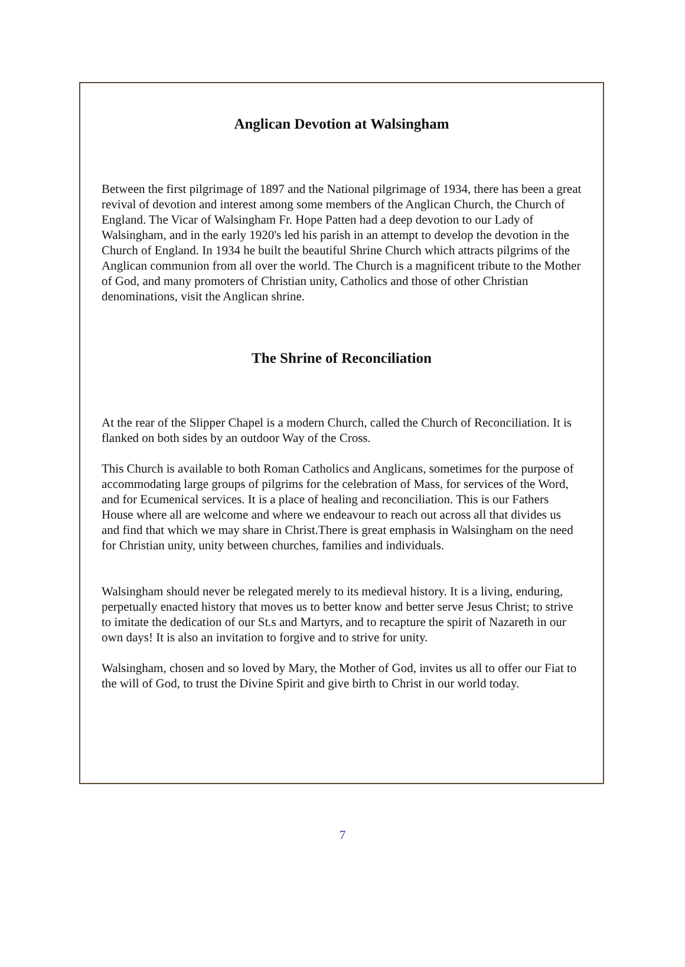Anglican Devotion at Walsingham
Between the first pilgrimage of 1897 and the National pilgrimage of 1934, there has been a great revival of devotion and interest among some members of the Anglican Church, the Church of England. The Vicar of Walsingham Fr. Hope Patten had a deep devotion to our Lady of Walsingham, and in the early 1920's led his parish in an attempt to develop the devotion in the Church of England. In 1934 he built the beautiful Shrine Church which attracts pilgrims of the Anglican communion from all over the world. The Church is a magnificent tribute to the Mother of God, and many promoters of Christian unity, Catholics and those of other Christian denominations, visit the Anglican shrine.
The Shrine of Reconciliation
At the rear of the Slipper Chapel is a modern Church, called the Church of Reconciliation. It is flanked on both sides by an outdoor Way of the Cross.
This Church is available to both Roman Catholics and Anglicans, sometimes for the purpose of accommodating large groups of pilgrims for the celebration of Mass, for services of the Word, and for Ecumenical services. It is a place of healing and reconciliation. This is our Fathers House where all are welcome and where we endeavour to reach out across all that divides us and find that which we may share in Christ.There is great emphasis in Walsingham on the need for Christian unity, unity between churches, families and individuals.
Walsingham should never be relegated merely to its medieval history. It is a living, enduring, perpetually enacted history that moves us to better know and better serve Jesus Christ; to strive to imitate the dedication of our St.s and Martyrs, and to recapture the spirit of Nazareth in our own days! It is also an invitation to forgive and to strive for unity.
Walsingham, chosen and so loved by Mary, the Mother of God, invites us all to offer our Fiat to the will of God, to trust the Divine Spirit and give birth to Christ in our world today.
7